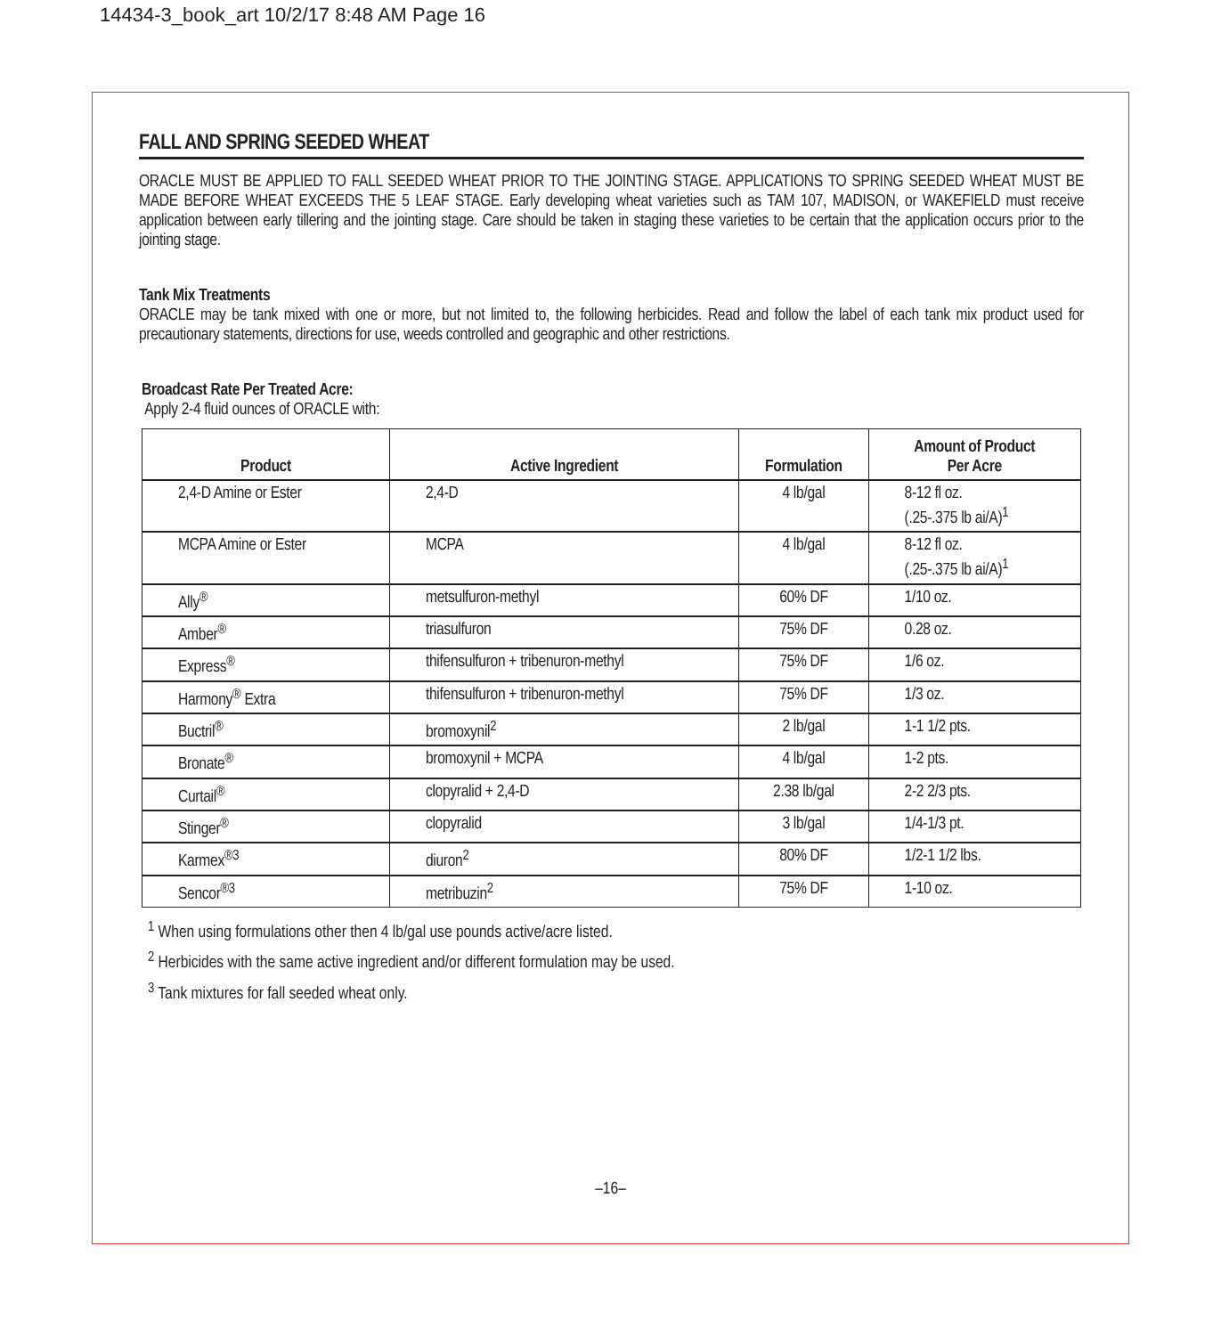14434-3_book_art 10/2/17 8:48 AM Page 16
FALL AND SPRING SEEDED WHEAT
ORACLE MUST BE APPLIED TO FALL SEEDED WHEAT PRIOR TO THE JOINTING STAGE. APPLICATIONS TO SPRING SEEDED WHEAT MUST BE MADE BEFORE WHEAT EXCEEDS THE 5 LEAF STAGE. Early developing wheat varieties such as TAM 107, MADISON, or WAKEFIELD must receive application between early tillering and the jointing stage. Care should be taken in staging these varieties to be certain that the application occurs prior to the jointing stage.
Tank Mix Treatments
ORACLE may be tank mixed with one or more, but not limited to, the following herbicides. Read and follow the label of each tank mix product used for precautionary statements, directions for use, weeds controlled and geographic and other restrictions.
Broadcast Rate Per Treated Acre:
Apply 2-4 fluid ounces of ORACLE with:
| Product | Active Ingredient | Formulation | Amount of Product Per Acre |
| --- | --- | --- | --- |
| 2,4-D Amine or Ester | 2,4-D | 4 lb/gal | 8-12 fl oz. (.25-.375 lb ai/A)<sup>1</sup> |
| MCPA Amine or Ester | MCPA | 4 lb/gal | 8-12 fl oz. (.25-.375 lb ai/A)<sup>1</sup> |
| Ally<sup>®</sup> | metsulfuron-methyl | 60% DF | 1/10 oz. |
| Amber<sup>®</sup> | triasulfuron | 75% DF | 0.28 oz. |
| Express<sup>®</sup> | thifensulfuron + tribenuron-methyl | 75% DF | 1/6 oz. |
| Harmony<sup>®</sup> Extra | thifensulfuron + tribenuron-methyl | 75% DF | 1/3 oz. |
| Buctril<sup>®</sup> | bromoxynil<sup>2</sup> | 2 lb/gal | 1-1 1/2 pts. |
| Bronate<sup>®</sup> | bromoxynil + MCPA | 4 lb/gal | 1-2 pts. |
| Curtail<sup>®</sup> | clopyralid + 2,4-D | 2.38 lb/gal | 2-2 2/3 pts. |
| Stinger<sup>®</sup> | clopyralid | 3 lb/gal | 1/4-1/3 pt. |
| Karmex<sup>®3</sup> | diuron<sup>2</sup> | 80% DF | 1/2-1 1/2 lbs. |
| Sencor<sup>®3</sup> | metribuzin<sup>2</sup> | 75% DF | 1-10 oz. |
<sup>1</sup> When using formulations other then 4 lb/gal use pounds active/acre listed.
<sup>2</sup> Herbicides with the same active ingredient and/or different formulation may be used.
<sup>3</sup> Tank mixtures for fall seeded wheat only.
–16–